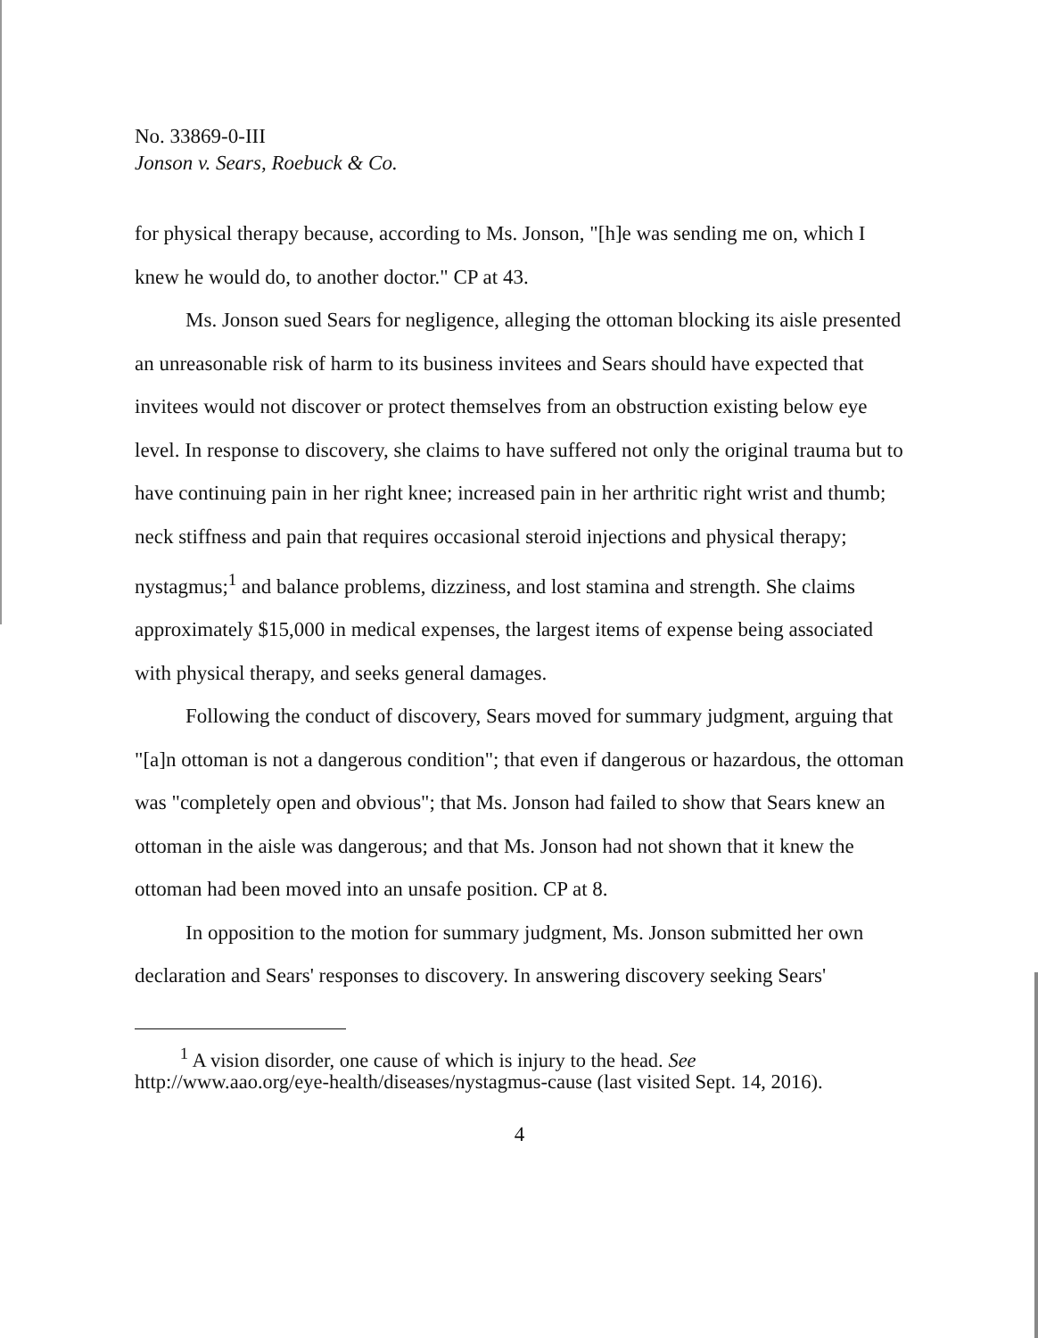No. 33869-0-III
Jonson v. Sears, Roebuck & Co.
for physical therapy because, according to Ms. Jonson, "[h]e was sending me on, which I knew he would do, to another doctor." CP at 43.
Ms. Jonson sued Sears for negligence, alleging the ottoman blocking its aisle presented an unreasonable risk of harm to its business invitees and Sears should have expected that invitees would not discover or protect themselves from an obstruction existing below eye level. In response to discovery, she claims to have suffered not only the original trauma but to have continuing pain in her right knee; increased pain in her arthritic right wrist and thumb; neck stiffness and pain that requires occasional steroid injections and physical therapy; nystagmus;<sup>1</sup> and balance problems, dizziness, and lost stamina and strength. She claims approximately $15,000 in medical expenses, the largest items of expense being associated with physical therapy, and seeks general damages.
Following the conduct of discovery, Sears moved for summary judgment, arguing that "[a]n ottoman is not a dangerous condition"; that even if dangerous or hazardous, the ottoman was "completely open and obvious"; that Ms. Jonson had failed to show that Sears knew an ottoman in the aisle was dangerous; and that Ms. Jonson had not shown that it knew the ottoman had been moved into an unsafe position. CP at 8.
In opposition to the motion for summary judgment, Ms. Jonson submitted her own declaration and Sears' responses to discovery. In answering discovery seeking Sears'
<sup>1</sup> A vision disorder, one cause of which is injury to the head. See
http://www.aao.org/eye-health/diseases/nystagmus-cause (last visited Sept. 14, 2016).
4